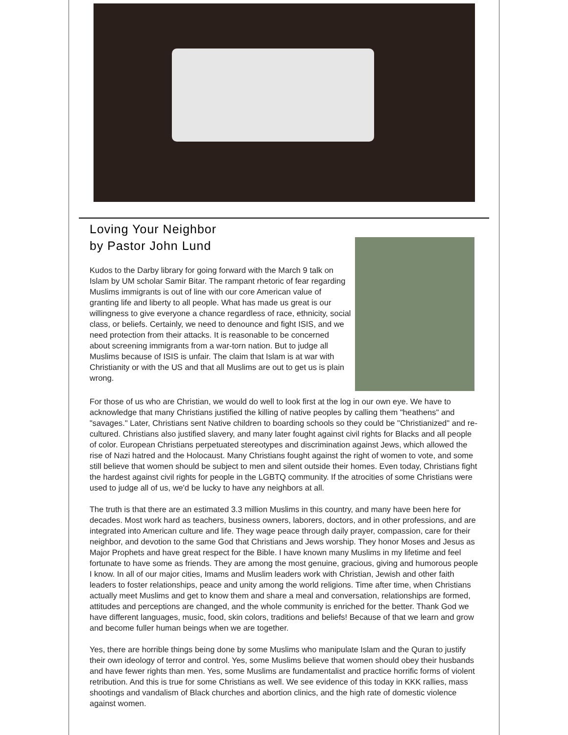Loving Your Neighbor
by Pastor John Lund
Kudos to the Darby library for going forward with the March 9 talk on Islam by UM scholar Samir Bitar. The rampant rhetoric of fear regarding Muslims immigrants is out of line with our core American value of granting life and liberty to all people. What has made us great is our willingness to give everyone a chance regardless of race, ethnicity, social class, or beliefs. Certainly, we need to denounce and fight ISIS, and we need protection from their attacks. It is reasonable to be concerned about screening immigrants from a war-torn nation. But to judge all Muslims because of ISIS is unfair. The claim that Islam is at war with Christianity or with the US and that all Muslims are out to get us is plain wrong.
For those of us who are Christian, we would do well to look first at the log in our own eye. We have to acknowledge that many Christians justified the killing of native peoples by calling them "heathens" and "savages." Later, Christians sent Native children to boarding schools so they could be "Christianized" and re-cultured. Christians also justified slavery, and many later fought against civil rights for Blacks and all people of color. European Christians perpetuated stereotypes and discrimination against Jews, which allowed the rise of Nazi hatred and the Holocaust. Many Christians fought against the right of women to vote, and some still believe that women should be subject to men and silent outside their homes. Even today, Christians fight the hardest against civil rights for people in the LGBTQ community. If the atrocities of some Christians were used to judge all of us, we'd be lucky to have any neighbors at all.
The truth is that there are an estimated 3.3 million Muslims in this country, and many have been here for decades. Most work hard as teachers, business owners, laborers, doctors, and in other professions, and are integrated into American culture and life. They wage peace through daily prayer, compassion, care for their neighbor, and devotion to the same God that Christians and Jews worship. They honor Moses and Jesus as Major Prophets and have great respect for the Bible. I have known many Muslims in my lifetime and feel fortunate to have some as friends. They are among the most genuine, gracious, giving and humorous people I know. In all of our major cities, Imams and Muslim leaders work with Christian, Jewish and other faith leaders to foster relationships, peace and unity among the world religions. Time after time, when Christians actually meet Muslims and get to know them and share a meal and conversation, relationships are formed, attitudes and perceptions are changed, and the whole community is enriched for the better. Thank God we have different languages, music, food, skin colors, traditions and beliefs! Because of that we learn and grow and become fuller human beings when we are together.
Yes, there are horrible things being done by some Muslims who manipulate Islam and the Quran to justify their own ideology of terror and control. Yes, some Muslims believe that women should obey their husbands and have fewer rights than men. Yes, some Muslims are fundamentalist and practice horrific forms of violent retribution. And this is true for some Christians as well. We see evidence of this today in KKK rallies, mass shootings and vandalism of Black churches and abortion clinics, and the high rate of domestic violence against women.